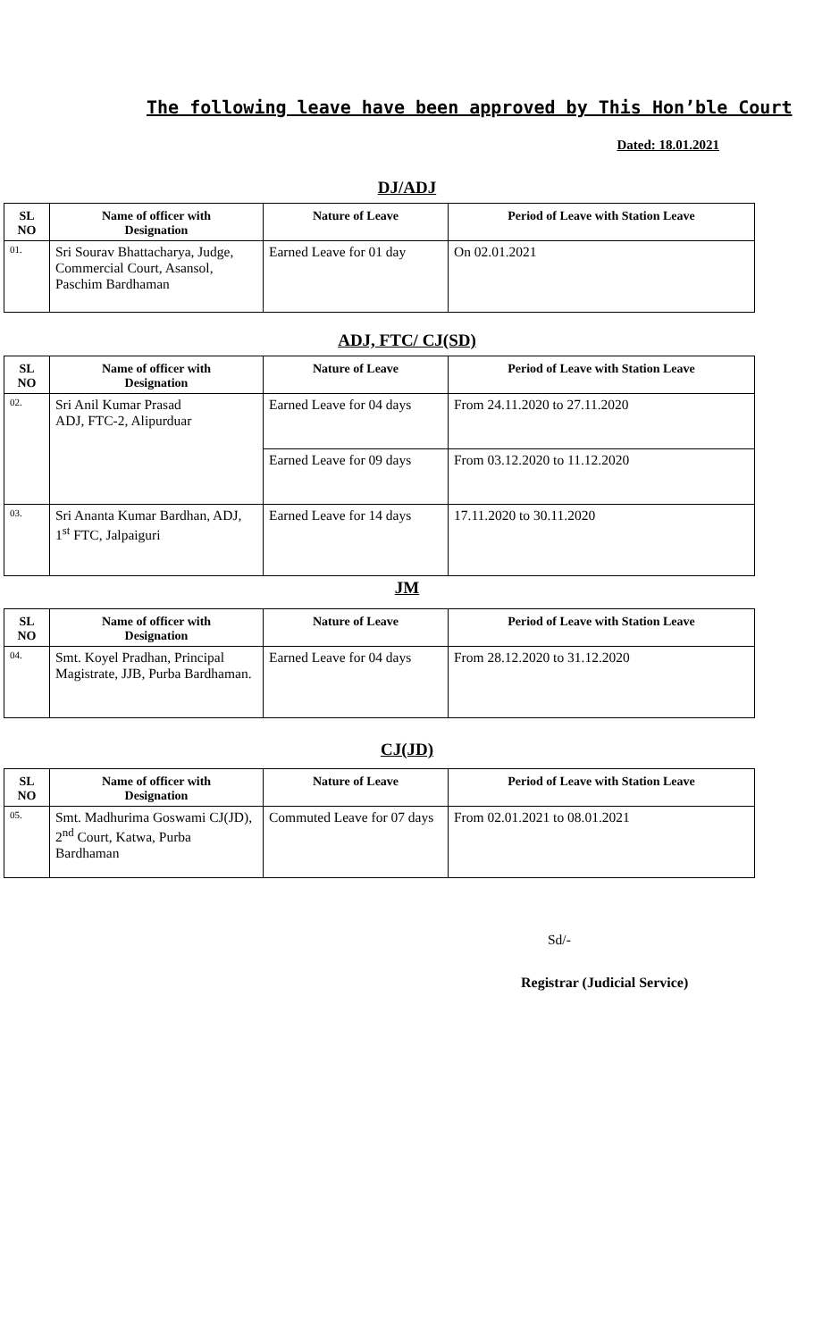The following leave have been approved by This Hon’ble Court
Dated: 18.01.2021
DJ/ADJ
| SL NO | Name of officer with Designation | Nature of Leave | Period of Leave with Station Leave |
| --- | --- | --- | --- |
| 01. | Sri Sourav Bhattacharya, Judge, Commercial Court, Asansol, Paschim Bardhaman | Earned Leave for 01 day | On 02.01.2021 |
ADJ, FTC/ CJ(SD)
| SL NO | Name of officer with Designation | Nature of Leave | Period of Leave with Station Leave |
| --- | --- | --- | --- |
| 02. | Sri Anil Kumar Prasad ADJ, FTC-2, Alipurduar | Earned Leave for 04 days | From 24.11.2020 to 27.11.2020 |
| | | Earned Leave for 09 days | From 03.12.2020 to 11.12.2020 |
| 03. | Sri Ananta Kumar Bardhan, ADJ, 1<sup>st</sup> FTC, Jalpaiguri | Earned Leave for 14 days | 17.11.2020 to 30.11.2020 |
JM
| SL NO | Name of officer with Designation | Nature of Leave | Period of Leave with Station Leave |
| --- | --- | --- | --- |
| 04. | Smt. Koyel Pradhan, Principal Magistrate, JJB, Purba Bardhaman. | Earned Leave for 04 days | From 28.12.2020 to 31.12.2020 |
CJ(JD)
| SL NO | Name of officer with Designation | Nature of Leave | Period of Leave with Station Leave |
| --- | --- | --- | --- |
| 05. | Smt. Madhurima Goswami CJ(JD), 2<sup>nd</sup> Court, Katwa, Purba Bardhaman | Commuted Leave for 07 days | From 02.01.2021 to 08.01.2021 |
Sd/-
Registrar (Judicial Service)